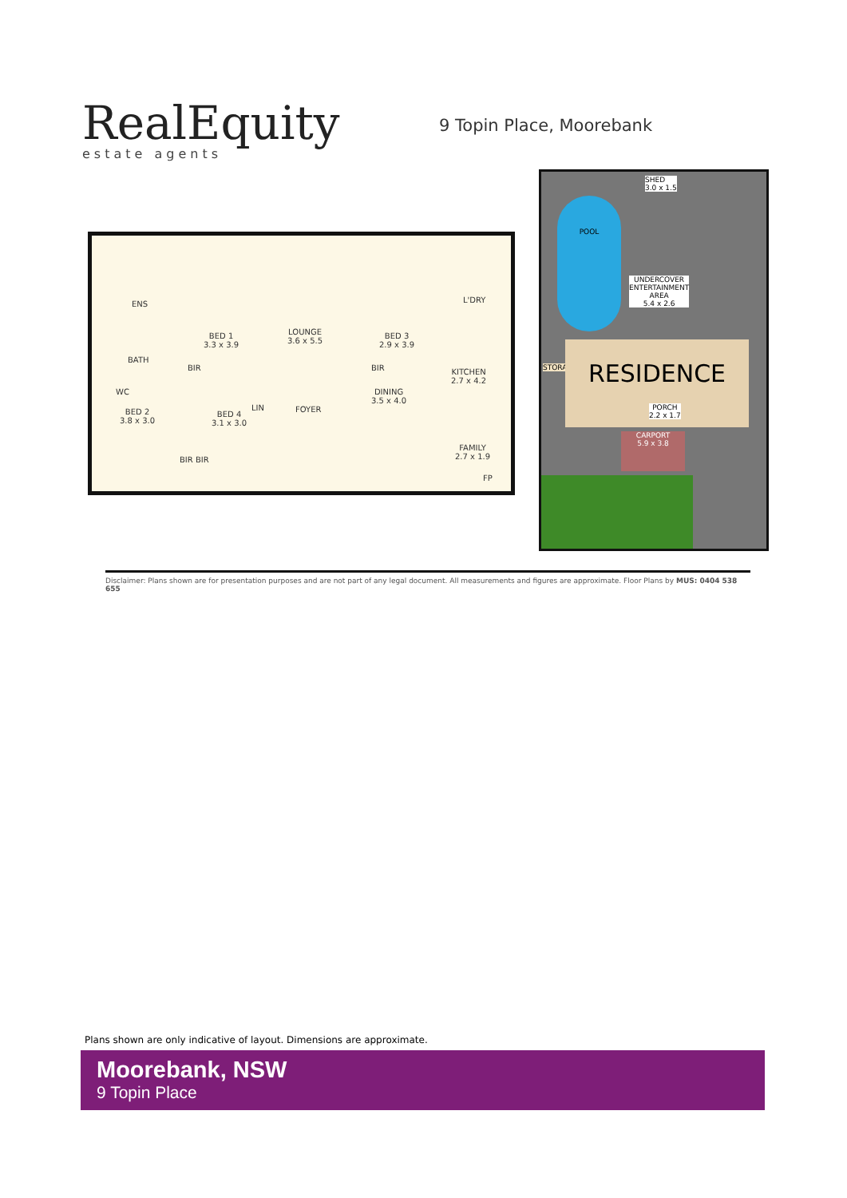RealEquity
estate agents
9 Topin Place, Moorebank
ENS
BED 1
3.3 x 3.9
LOUNGE
3.6 x 5.5
BED 3
2.9 x 3.9
L'DRY
BATH
BIR BIR KITCHEN
2.7 x 4.2
WC DINING
3.5 x 4.0
BED 2
3.8 x 3.0
BED 4
3.1 x 3.0
LIN FOYER
FAMILY
2.7 x 1.9 BIR BIR
FP
SHED
3.0 x 1.5
POOL
UNDERCOVER
ENTERTAINMENT
AREA
5.4 x 2.6
STORAGE RESIDENCE
PORCH
2.2 x 1.7
CARPORT
5.9 x 3.8
Disclaimer: Plans shown are for presentation purposes and are not part of any legal document. All measurements and figures are approximate. Floor Plans by MUS: 0404 538 655
Plans shown are only indicative of layout. Dimensions are approximate.
Moorebank, NSW
9 Topin Place